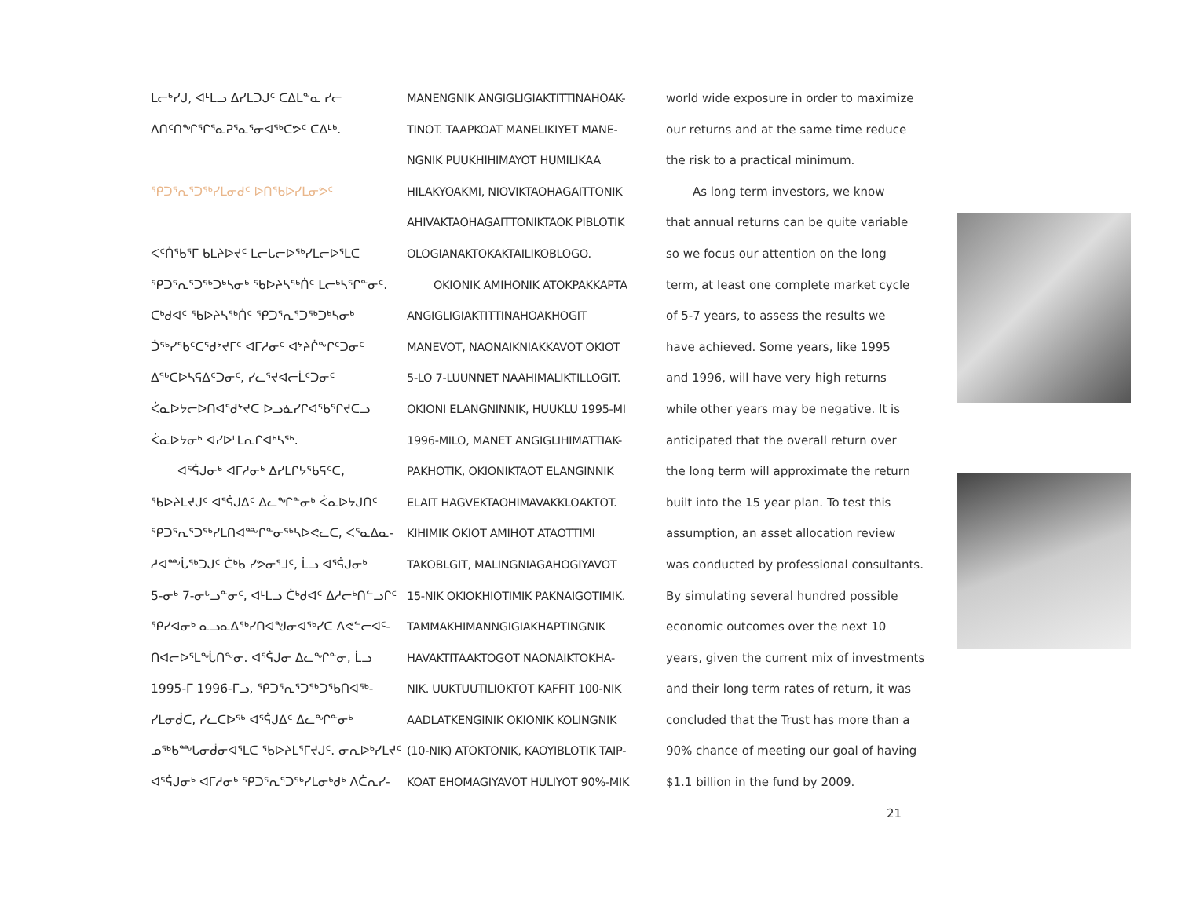ᒪᓕᒃᓯᒍ, ᐊᒻᒪᓗ ᐃᓯᒪᑐᒍᑦ ᑕᐃᒪᓐᓇ ᓯᓕ
ᐱᑎᑦᑎᖏᕐᒋᕐᓇᕈᕐᓇᕐᓂᐊᖅᑕᕗᑦ ᑕᐃᒻᒃ.
ᕿᑐᕐᕆᕐᑐᖅᓯᒪᓂᑯᑦ ᐅᑎᖃᐅᓯᒪᓂᕗᑦ
ᐸᑦᑏᖃᕐᒥ ᑲᒪᔨᐅᔪᑦ ᒪᓕᒐᓕᐅᖅᓯᒪᓕᐅᕐᒪᑕ
ᕿᑐᕐᕆᕐᑐᖅᑐᒃᓴᓂᒃ ᖃᐅᔨᓴᖅᑏᑦ ᒪᓕᒃᓴᕐᒋᓐᓂᑦ.
ᑕᒃᑯᐊᑦ ᖃᐅᔨᓴᖅᑏᑦ ᕿᑐᕐᕆᕐᑐᖅᑐᒃᓴᓂᒃ
ᑑᖅᓯᖃᑦᑕᖁᔾᔪᒥᑦ ᐊᒥᓱᓂᑦ ᐊᔾᔨᒌᖕᒋᑦᑐᓂᑦ
ᐃᖅᑕᐅᓴᕋᐃᑦᑐᓂᑦ, ᓯᓚᕐᔪᐊᓕᒫᑦᑐᓂᑦ
ᐹᓇᐅᔭᓕᐅᑎᐊᖁᔾᔪᑕ ᐅᓗᓈᓯᒋᐊᖃᕐᒋᔪᑕᓗ
ᐹᓇᐅᔭᓂᒃ ᐊᓯᐅᒻᒪᕆᒋᐊᒃᓴᖅ.
ᐊᕐᕌᒍᓂᒃ ᐊᒥᓱᓂᒃ ᐃᓯᒪᒋᔭᖃᕋᑦᑕ,
ᖃᐅᔨᒪᔪᒍᑦ ᐊᕐᕌᒍᐃᑦ ᐃᓚᖏᓐᓂᒃ ᐹᓇᐅᔭᒍᑎᑦ
ᕿᑐᕐᕆᕐᑐᖅᓯᒪᑎᐊᖖᒋᓐᓂᖅᓴᐅᕙᓚᑕ, ᐸᕐᓇᐃᓇ-
ᓱᐊᖖᒑᖅᑐᒍᑦ ᑖᒃᑲ ᓯᕗᓂᕐᒧᑦ, ᒫᓗ ᐊᕐᕌᒍᓂᒃ
5-ᓂᒃ 7-ᓂᒡᓗᓐᓂᑦ, ᐊᒻᒪᓗ ᑖᒃᑯᐊᑦ ᐃᓱᓕᒃᑎᓪᓗᒋᑦ
ᕿᓯᐊᓂᒃ ᓇᓗᓇᐃᖅᓯᑎᐊᖑᓂᐊᖅᓯᑕ ᐱᕙᓪᓕᐊᑦ-
ᑎᐊᓕᐅᕐᒪᖔᑎᖕᓂ. ᐊᕐᕌᒍᓂ ᐃᓚᖏᓐᓂ, ᒫᓗ
1995-ᒥ 1996-ᒥᓗ, ᕿᑐᕐᕆᕐᑐᖅᑐᖃᑎᐊᖅ-
ᓯᒪᓂᑰᑕ, ᓯᓚᑕᐅᖅ ᐊᕐᕌᒍᐃᑦ ᐃᓚᖏᓐᓂᒃ
ᓄᖅᑲᖖᒐᓂᑰᓂᐊᕐᒪᑕ ᖃᐅᔨᒪᕐᒥᔪᒍᑦ. ᓂᕆᐅᒃᓯᒪᔪᑦ
ᐊᕐᕌᒍᓂᒃ ᐊᒥᓱᓂᒃ ᕿᑐᕐᕆᕐᑐᖅᓯᒪᓂᒃᑯᒃ ᐱᑖᕆᓯ-
MANENGNIK ANGIGLIGIAKTITTINAHOAK-
TINOT. TAAPKOAT MANELIKIYET MANE-
NGNIK PUUKHIHIMAYOT HUMILIKAA
HILAKYOAKMI, NIOVIKTAOHAGAITTONIK
AHIVAKTAOHAGAITTONIKTAOK PIBLOTIK
OLOGIANAKTOKAKTAILIKOBLOGO.
OKIONIK AMIHONIK ATOKPAKKAPTA
ANGIGLIGIAKTITTINAHOAKHOGIT
MANEVOT, NAONAIKNIAKKAVOT OKIOT
5-LO 7-LUUNNET NAAHIMALIKTILLOGIT.
OKIONI ELANGNINNIK, HUUKLU 1995-MI
1996-MILO, MANET ANGIGLIHIMATTIAK-
PAKHOTIK, OKIONIKTAOT ELANGINNIK
ELAIT HAGVEKTAOHIMAVAKKLOAKTOT.
KIHIMIK OKIOT AMIHOT ATAOTTIMI
TAKOBLGIT, MALINGNIAGAHOGIYAVOT
15-NIK OKIOKHIOTIMIK PAKNAIGOTIMIK.
TAMMAKHIMANNGIGIAKHAPTINGNIK
HAVAKTITAAKTOGOT NAONAIKTOKHA-
NIK. UUKTUUTILIOKTOT KAFFIT 100-NIK
AADLATKENGINIK OKIONIK KOLINGNIK
(10-NIK) ATOKTONIK, KAOYIBLOTIK TAIP-
KOAT EHOMAGIYAVOT HULIYOT 90%-MIK
world wide exposure in order to maximize
our returns and at the same time reduce
the risk to a practical minimum.
As long term investors, we know
that annual returns can be quite variable
so we focus our attention on the long
term, at least one complete market cycle
of 5-7 years, to assess the results we
have achieved. Some years, like 1995
and 1996, will have very high returns
while other years may be negative. It is
anticipated that the overall return over
the long term will approximate the return
built into the 15 year plan. To test this
assumption, an asset allocation review
was conducted by professional consultants.
By simulating several hundred possible
economic outcomes over the next 10
years, given the current mix of investments
and their long term rates of return, it was
concluded that the Trust has more than a
90% chance of meeting our goal of having
$1.1 billion in the fund by 2009.
21